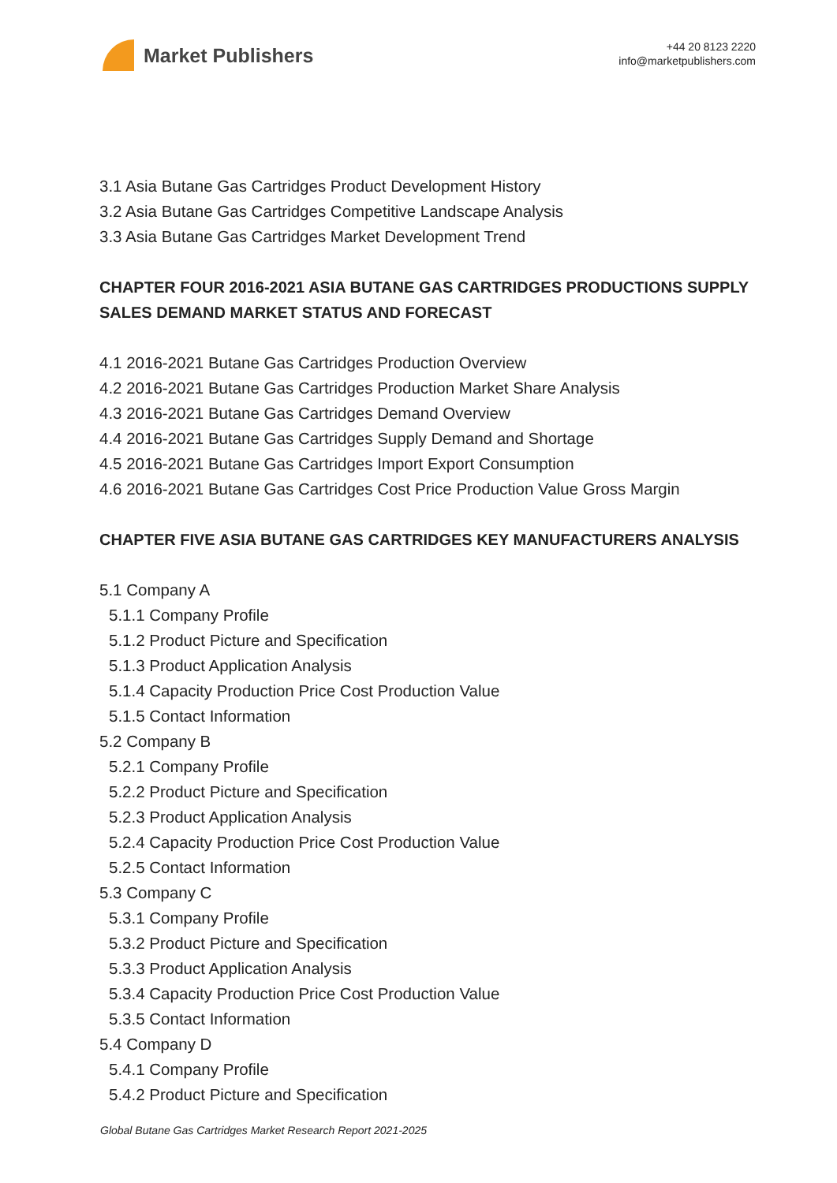Market Publishers
+44 20 8123 2220
info@marketpublishers.com
3.1 Asia Butane Gas Cartridges Product Development History
3.2 Asia Butane Gas Cartridges Competitive Landscape Analysis
3.3 Asia Butane Gas Cartridges Market Development Trend
CHAPTER FOUR 2016-2021 ASIA BUTANE GAS CARTRIDGES PRODUCTIONS SUPPLY SALES DEMAND MARKET STATUS AND FORECAST
4.1 2016-2021 Butane Gas Cartridges Production Overview
4.2 2016-2021 Butane Gas Cartridges Production Market Share Analysis
4.3 2016-2021 Butane Gas Cartridges Demand Overview
4.4 2016-2021 Butane Gas Cartridges Supply Demand and Shortage
4.5 2016-2021 Butane Gas Cartridges Import Export Consumption
4.6 2016-2021 Butane Gas Cartridges Cost Price Production Value Gross Margin
CHAPTER FIVE ASIA BUTANE GAS CARTRIDGES KEY MANUFACTURERS ANALYSIS
5.1 Company A
5.1.1 Company Profile
5.1.2 Product Picture and Specification
5.1.3 Product Application Analysis
5.1.4 Capacity Production Price Cost Production Value
5.1.5 Contact Information
5.2 Company B
5.2.1 Company Profile
5.2.2 Product Picture and Specification
5.2.3 Product Application Analysis
5.2.4 Capacity Production Price Cost Production Value
5.2.5 Contact Information
5.3 Company C
5.3.1 Company Profile
5.3.2 Product Picture and Specification
5.3.3 Product Application Analysis
5.3.4 Capacity Production Price Cost Production Value
5.3.5 Contact Information
5.4 Company D
5.4.1 Company Profile
5.4.2 Product Picture and Specification
Global Butane Gas Cartridges Market Research Report 2021-2025